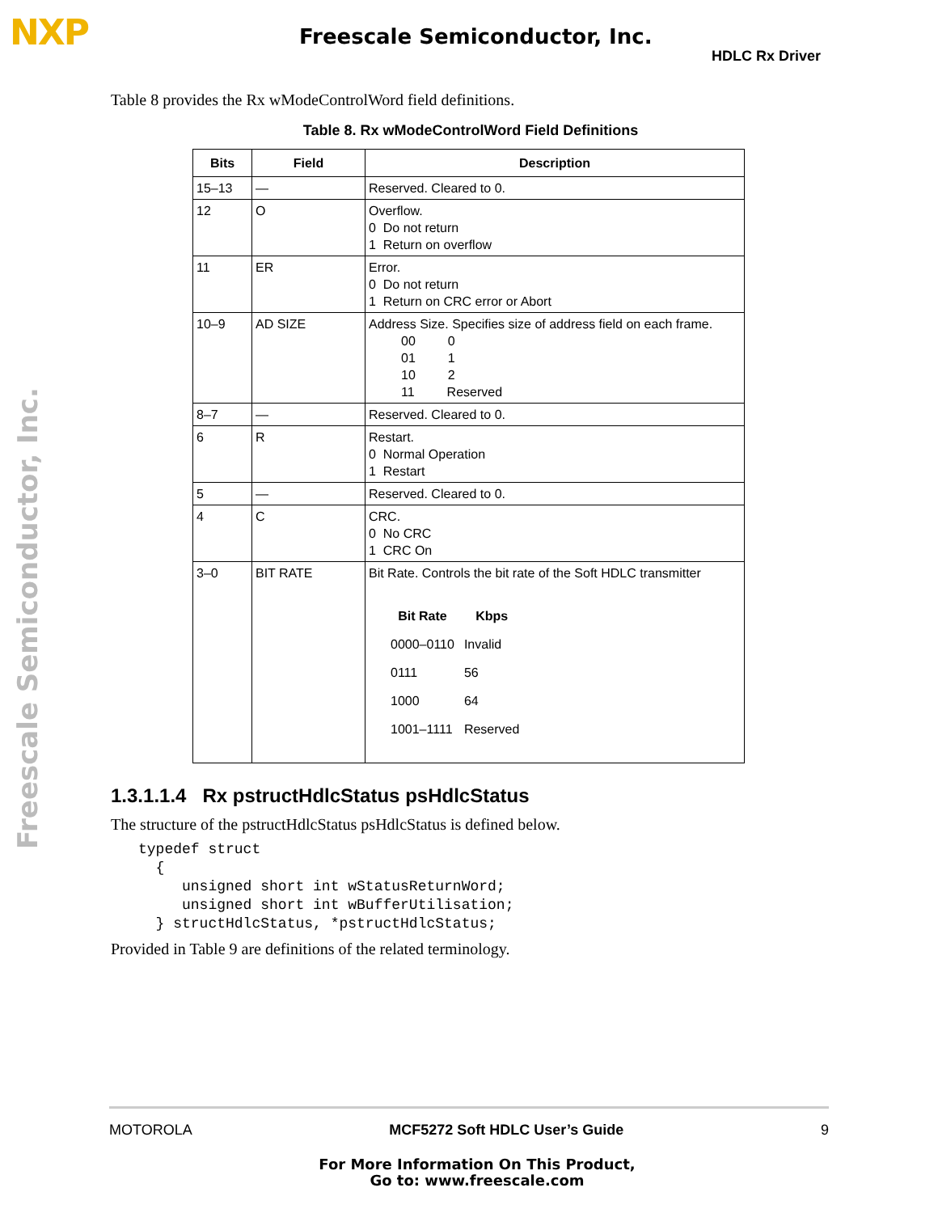NXP Freescale Semiconductor, Inc.
HDLC Rx Driver
Freescale Semiconductor, Inc.
Table 8 provides the Rx wModeControlWord field definitions.
Table 8. Rx wModeControlWord Field Definitions
| Bits | Field | Description |
| --- | --- | --- |
| 15–13 | — | Reserved. Cleared to 0. |
| 12 | O | Overflow. 0 Do not return 1 Return on overflow |
| 11 | ER | Error. 0 Do not return 1 Return on CRC error or Abort |
| 10–9 | AD SIZE | Address Size. Specifies size of address field on each frame. 00 0 01 1 10 2 11 Reserved |
| 8–7 | — | Reserved. Cleared to 0. |
| 6 | R | Restart. 0 Normal Operation 1 Restart |
| 5 | — | Reserved. Cleared to 0. |
| 4 | C | CRC. 0 No CRC 1 CRC On |
| 3–0 | BIT RATE | Bit Rate. Controls the bit rate of the Soft HDLC transmitter / Bit Rate / Kbps / / --- / --- / / 0000–0110 / Invalid / / 0111 / 56 / / 1000 / 64 / / 1001–1111 / Reserved / |
1.3.1.1.4 Rx pstructHdlcStatus psHdlcStatus
The structure of the pstructHdlcStatus psHdlcStatus is defined below.
typedef struct
  {
     unsigned short int wStatusReturnWord;
     unsigned short int wBufferUtilisation;
  } structHdlcStatus, *pstructHdlcStatus;
Provided in Table 9 are definitions of the related terminology.
MOTOROLA MCF5272 Soft HDLC User’s Guide 9
For More Information On This Product,
Go to: www.freescale.com